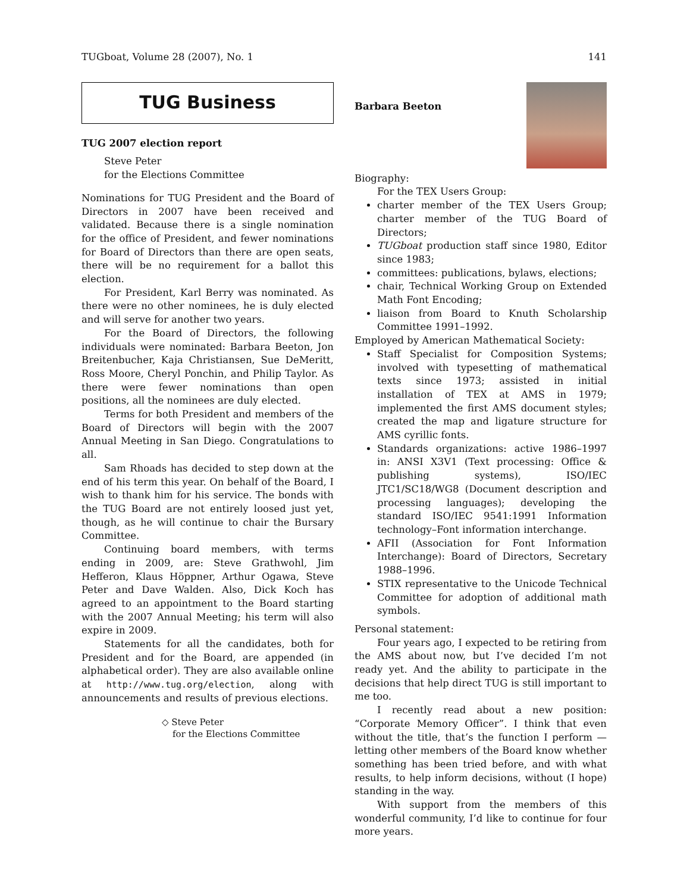TUGboat, Volume 28 (2007), No. 1 141
TUG Business
TUG 2007 election report
Steve Peter
for the Elections Committee
Nominations for TUG President and the Board of Directors in 2007 have been received and validated. Because there is a single nomination for the office of President, and fewer nominations for Board of Directors than there are open seats, there will be no requirement for a ballot this election.
For President, Karl Berry was nominated. As there were no other nominees, he is duly elected and will serve for another two years.
For the Board of Directors, the following individuals were nominated: Barbara Beeton, Jon Breitenbucher, Kaja Christiansen, Sue DeMeritt, Ross Moore, Cheryl Ponchin, and Philip Taylor. As there were fewer nominations than open positions, all the nominees are duly elected.
Terms for both President and members of the Board of Directors will begin with the 2007 Annual Meeting in San Diego. Congratulations to all.
Sam Rhoads has decided to step down at the end of his term this year. On behalf of the Board, I wish to thank him for his service. The bonds with the TUG Board are not entirely loosed just yet, though, as he will continue to chair the Bursary Committee.
Continuing board members, with terms ending in 2009, are: Steve Grathwohl, Jim Hefferon, Klaus Höppner, Arthur Ogawa, Steve Peter and Dave Walden. Also, Dick Koch has agreed to an appointment to the Board starting with the 2007 Annual Meeting; his term will also expire in 2009.
Statements for all the candidates, both for President and for the Board, are appended (in alphabetical order). They are also available online at http://www.tug.org/election, along with announcements and results of previous elections.
◇ Steve Peter
for the Elections Committee
Barbara Beeton
Biography:
For the TEX Users Group:
charter member of the TEX Users Group; charter member of the TUG Board of Directors;
TUGboat production staff since 1980, Editor since 1983;
committees: publications, bylaws, elections;
chair, Technical Working Group on Extended Math Font Encoding;
liaison from Board to Knuth Scholarship Committee 1991–1992.
Employed by American Mathematical Society:
Staff Specialist for Composition Systems; involved with typesetting of mathematical texts since 1973; assisted in initial installation of TEX at AMS in 1979; implemented the first AMS document styles; created the map and ligature structure for AMS cyrillic fonts.
Standards organizations: active 1986–1997 in: ANSI X3V1 (Text processing: Office & publishing systems), ISO/IEC JTC1/SC18/WG8 (Document description and processing languages); developing the standard ISO/IEC 9541:1991 Information technology–Font information interchange.
AFII (Association for Font Information Interchange): Board of Directors, Secretary 1988–1996.
STIX representative to the Unicode Technical Committee for adoption of additional math symbols.
Personal statement:
Four years ago, I expected to be retiring from the AMS about now, but I’ve decided I’m not ready yet. And the ability to participate in the decisions that help direct TUG is still important to me too.
I recently read about a new position: “Corporate Memory Officer”. I think that even without the title, that’s the function I perform — letting other members of the Board know whether something has been tried before, and with what results, to help inform decisions, without (I hope) standing in the way.
With support from the members of this wonderful community, I’d like to continue for four more years.